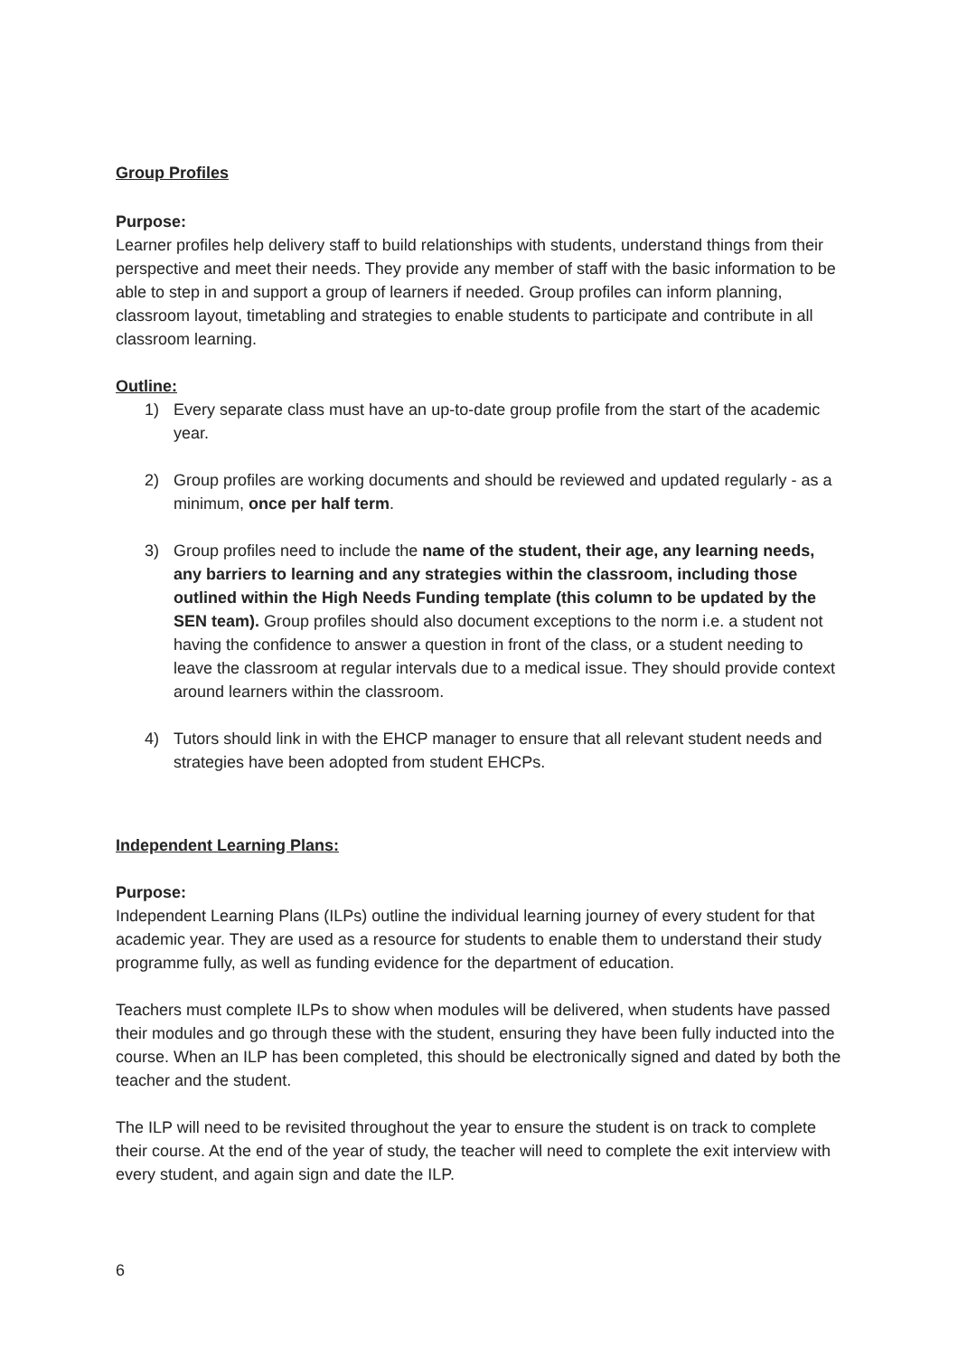Group Profiles
Purpose:
Learner profiles help delivery staff to build relationships with students, understand things from their perspective and meet their needs. They provide any member of staff with the basic information to be able to step in and support a group of learners if needed. Group profiles can inform planning, classroom layout, timetabling and strategies to enable students to participate and contribute in all classroom learning.
Outline:
1) Every separate class must have an up-to-date group profile from the start of the academic year.
2) Group profiles are working documents and should be reviewed and updated regularly - as a minimum, once per half term.
3) Group profiles need to include the name of the student, their age, any learning needs, any barriers to learning and any strategies within the classroom, including those outlined within the High Needs Funding template (this column to be updated by the SEN team). Group profiles should also document exceptions to the norm i.e. a student not having the confidence to answer a question in front of the class, or a student needing to leave the classroom at regular intervals due to a medical issue. They should provide context around learners within the classroom.
4) Tutors should link in with the EHCP manager to ensure that all relevant student needs and strategies have been adopted from student EHCPs.
Independent Learning Plans:
Purpose:
Independent Learning Plans (ILPs) outline the individual learning journey of every student for that academic year. They are used as a resource for students to enable them to understand their study programme fully, as well as funding evidence for the department of education.
Teachers must complete ILPs to show when modules will be delivered, when students have passed their modules and go through these with the student, ensuring they have been fully inducted into the course. When an ILP has been completed, this should be electronically signed and dated by both the teacher and the student.
The ILP will need to be revisited throughout the year to ensure the student is on track to complete their course. At the end of the year of study, the teacher will need to complete the exit interview with every student, and again sign and date the ILP.
6